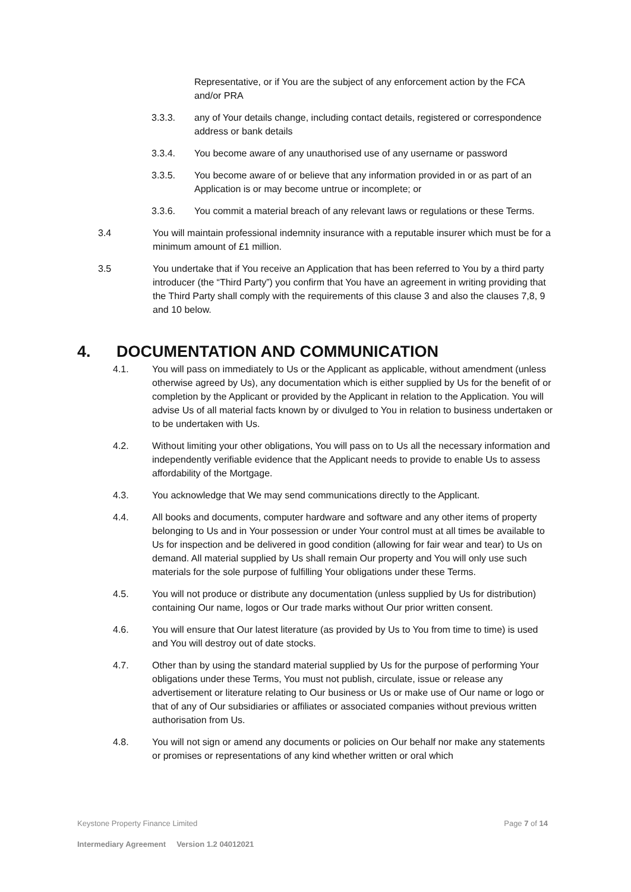Representative, or if You are the subject of any enforcement action by the FCA and/or PRA
3.3.3. any of Your details change, including contact details, registered or correspondence address or bank details
3.3.4. You become aware of any unauthorised use of any username or password
3.3.5. You become aware of or believe that any information provided in or as part of an Application is or may become untrue or incomplete; or
3.3.6. You commit a material breach of any relevant laws or regulations or these Terms.
3.4 You will maintain professional indemnity insurance with a reputable insurer which must be for a minimum amount of £1 million.
3.5 You undertake that if You receive an Application that has been referred to You by a third party introducer (the “Third Party”) you confirm that You have an agreement in writing providing that the Third Party shall comply with the requirements of this clause 3 and also the clauses 7,8, 9 and 10 below.
4. DOCUMENTATION AND COMMUNICATION
4.1. You will pass on immediately to Us or the Applicant as applicable, without amendment (unless otherwise agreed by Us), any documentation which is either supplied by Us for the benefit of or completion by the Applicant or provided by the Applicant in relation to the Application. You will advise Us of all material facts known by or divulged to You in relation to business undertaken or to be undertaken with Us.
4.2. Without limiting your other obligations, You will pass on to Us all the necessary information and independently verifiable evidence that the Applicant needs to provide to enable Us to assess affordability of the Mortgage.
4.3. You acknowledge that We may send communications directly to the Applicant.
4.4. All books and documents, computer hardware and software and any other items of property belonging to Us and in Your possession or under Your control must at all times be available to Us for inspection and be delivered in good condition (allowing for fair wear and tear) to Us on demand. All material supplied by Us shall remain Our property and You will only use such materials for the sole purpose of fulfilling Your obligations under these Terms.
4.5. You will not produce or distribute any documentation (unless supplied by Us for distribution) containing Our name, logos or Our trade marks without Our prior written consent.
4.6. You will ensure that Our latest literature (as provided by Us to You from time to time) is used and You will destroy out of date stocks.
4.7. Other than by using the standard material supplied by Us for the purpose of performing Your obligations under these Terms, You must not publish, circulate, issue or release any advertisement or literature relating to Our business or Us or make use of Our name or logo or that of any of Our subsidiaries or affiliates or associated companies without previous written authorisation from Us.
4.8. You will not sign or amend any documents or policies on Our behalf nor make any statements or promises or representations of any kind whether written or oral which
Keystone Property Finance Limited Page 7 of 14
Intermediary Agreement Version 1.2 04012021